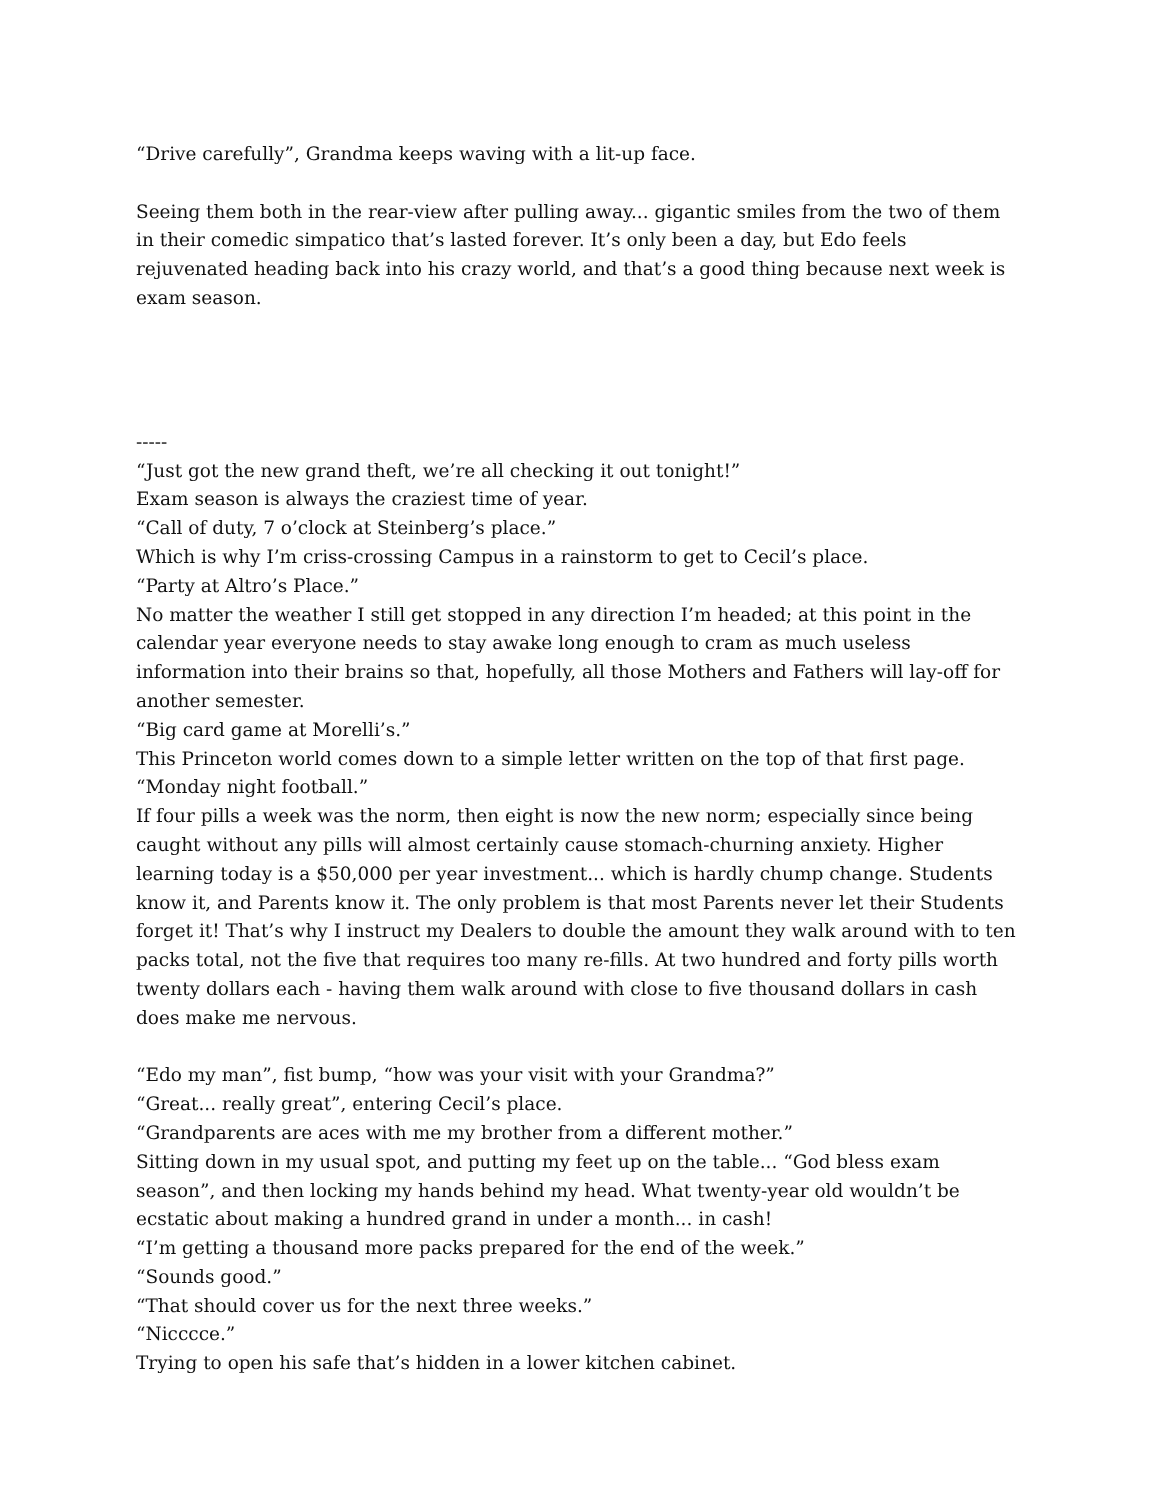“Drive carefully”, Grandma keeps waving with a lit-up face.
Seeing them both in the rear-view after pulling away... gigantic smiles from the two of them in their comedic simpatico that’s lasted forever. It’s only been a day, but Edo feels rejuvenated heading back into his crazy world, and that’s a good thing because next week is exam season.
-----
“Just got the new grand theft, we’re all checking it out tonight!”
Exam season is always the craziest time of year.
“Call of duty, 7 o’clock at Steinberg’s place.”
Which is why I’m criss-crossing Campus in a rainstorm to get to Cecil’s place.
“Party at Altro’s Place.”
No matter the weather I still get stopped in any direction I’m headed; at this point in the calendar year everyone needs to stay awake long enough to cram as much useless information into their brains so that, hopefully, all those Mothers and Fathers will lay-off for another semester.
“Big card game at Morelli’s.”
This Princeton world comes down to a simple letter written on the top of that first page.
“Monday night football.”
If four pills a week was the norm, then eight is now the new norm; especially since being caught without any pills will almost certainly cause stomach-churning anxiety. Higher learning today is a $50,000 per year investment... which is hardly chump change. Students know it, and Parents know it. The only problem is that most Parents never let their Students forget it! That’s why I instruct my Dealers to double the amount they walk around with to ten packs total, not the five that requires too many re-fills. At two hundred and forty pills worth twenty dollars each - having them walk around with close to five thousand dollars in cash does make me nervous.
“Edo my man”, fist bump, “how was your visit with your Grandma?”
“Great... really great”, entering Cecil’s place.
“Grandparents are aces with me my brother from a different mother.”
Sitting down in my usual spot, and putting my feet up on the table... “God bless exam season”, and then locking my hands behind my head. What twenty-year old wouldn’t be ecstatic about making a hundred grand in under a month... in cash!
“I’m getting a thousand more packs prepared for the end of the week.”
“Sounds good.”
“That should cover us for the next three weeks.”
“Nicccce.”
Trying to open his safe that’s hidden in a lower kitchen cabinet.